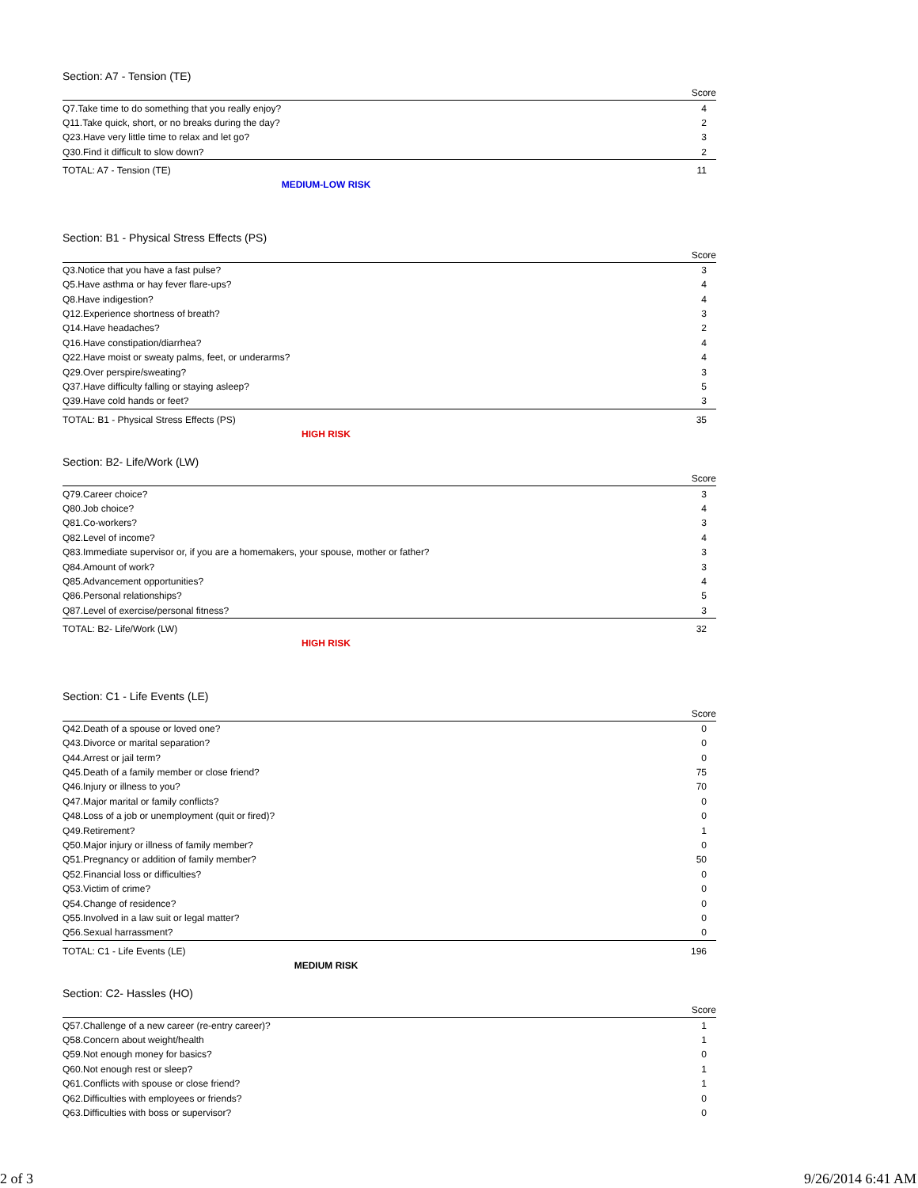Section: A7 - Tension (TE)
| | Score |
| --- | --- |
| Q7.Take time to do something that you really enjoy? | 4 |
| Q11.Take quick, short, or no breaks during the day? | 2 |
| Q23.Have very little time to relax and let go? | 3 |
| Q30.Find it difficult to slow down? | 2 |
| TOTAL: A7 - Tension (TE) | 11 |
MEDIUM-LOW RISK
Section: B1 - Physical Stress Effects (PS)
| | Score |
| --- | --- |
| Q3.Notice that you have a fast pulse? | 3 |
| Q5.Have asthma or hay fever flare-ups? | 4 |
| Q8.Have indigestion? | 4 |
| Q12.Experience shortness of breath? | 3 |
| Q14.Have headaches? | 2 |
| Q16.Have constipation/diarrhea? | 4 |
| Q22.Have moist or sweaty palms, feet, or underarms? | 4 |
| Q29.Over perspire/sweating? | 3 |
| Q37.Have difficulty falling or staying asleep? | 5 |
| Q39.Have cold hands or feet? | 3 |
| TOTAL: B1 - Physical Stress Effects (PS) | 35 |
HIGH RISK
Section: B2- Life/Work (LW)
| | Score |
| --- | --- |
| Q79.Career choice? | 3 |
| Q80.Job choice? | 4 |
| Q81.Co-workers? | 3 |
| Q82.Level of income? | 4 |
| Q83.Immediate supervisor or, if you are a homemakers, your spouse, mother or father? | 3 |
| Q84.Amount of work? | 3 |
| Q85.Advancement opportunities? | 4 |
| Q86.Personal relationships? | 5 |
| Q87.Level of exercise/personal fitness? | 3 |
| TOTAL: B2- Life/Work (LW) | 32 |
HIGH RISK
Section: C1 - Life Events (LE)
| | Score |
| --- | --- |
| Q42.Death of a spouse or loved one? | 0 |
| Q43.Divorce or marital separation? | 0 |
| Q44.Arrest or jail term? | 0 |
| Q45.Death of a family member or close friend? | 75 |
| Q46.Injury or illness to you? | 70 |
| Q47.Major marital or family conflicts? | 0 |
| Q48.Loss of a job or unemployment (quit or fired)? | 0 |
| Q49.Retirement? | 1 |
| Q50.Major injury or illness of family member? | 0 |
| Q51.Pregnancy or addition of family member? | 50 |
| Q52.Financial loss or difficulties? | 0 |
| Q53.Victim of crime? | 0 |
| Q54.Change of residence? | 0 |
| Q55.Involved in a law suit or legal matter? | 0 |
| Q56.Sexual harrassment? | 0 |
| TOTAL: C1 - Life Events (LE) | 196 |
MEDIUM RISK
Section: C2- Hassles (HO)
| | Score |
| --- | --- |
| Q57.Challenge of a new career (re-entry career)? | 1 |
| Q58.Concern about weight/health | 1 |
| Q59.Not enough money for basics? | 0 |
| Q60.Not enough rest or sleep? | 1 |
| Q61.Conflicts with spouse or close friend? | 1 |
| Q62.Difficulties with employees or friends? | 0 |
| Q63.Difficulties with boss or supervisor? | 0 |
2 of 3 9/26/2014 6:41 AM